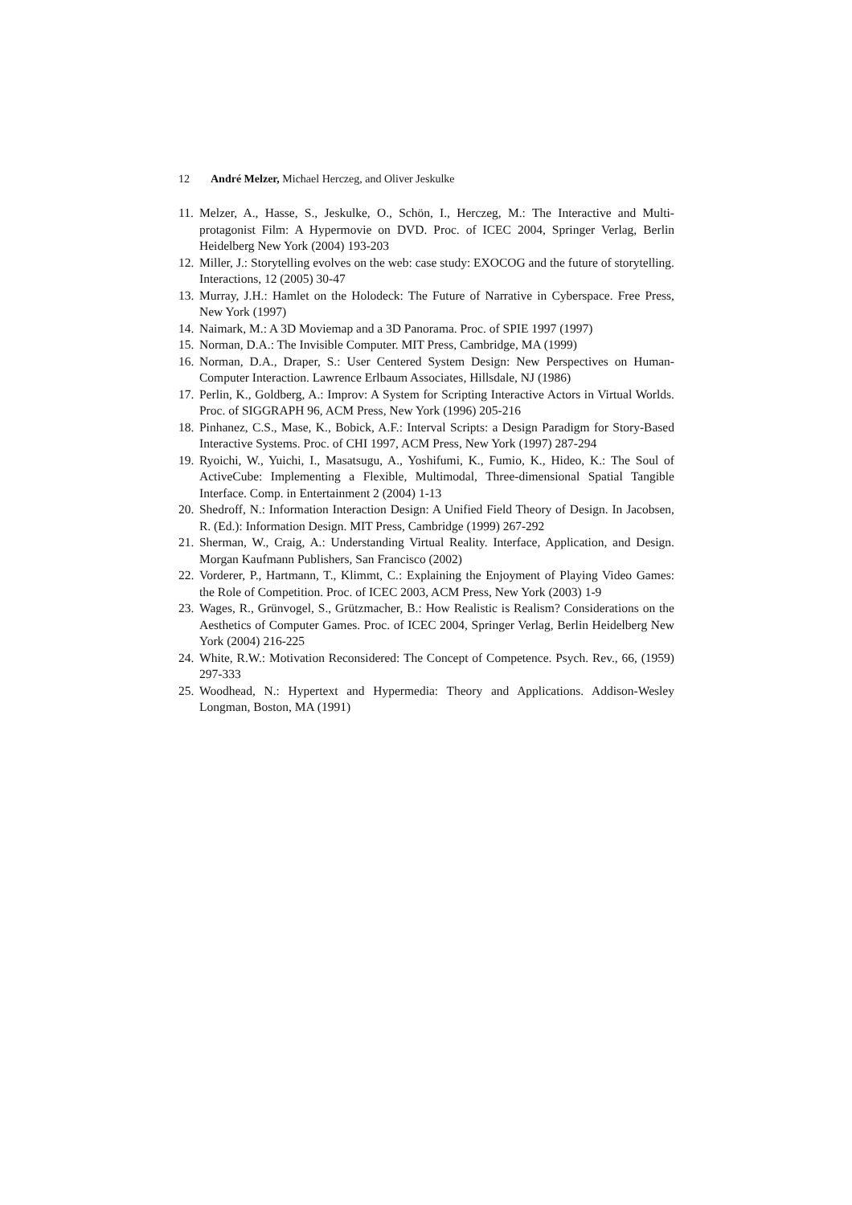12 André Melzer, Michael Herczeg, and Oliver Jeskulke
11. Melzer, A., Hasse, S., Jeskulke, O., Schön, I., Herczeg, M.: The Interactive and Multi-protagonist Film: A Hypermovie on DVD. Proc. of ICEC 2004, Springer Verlag, Berlin Heidelberg New York (2004) 193-203
12. Miller, J.: Storytelling evolves on the web: case study: EXOCOG and the future of storytelling. Interactions, 12 (2005) 30-47
13. Murray, J.H.: Hamlet on the Holodeck: The Future of Narrative in Cyberspace. Free Press, New York (1997)
14. Naimark, M.: A 3D Moviemap and a 3D Panorama. Proc. of SPIE 1997 (1997)
15. Norman, D.A.: The Invisible Computer. MIT Press, Cambridge, MA (1999)
16. Norman, D.A., Draper, S.: User Centered System Design: New Perspectives on Human-Computer Interaction. Lawrence Erlbaum Associates, Hillsdale, NJ (1986)
17. Perlin, K., Goldberg, A.: Improv: A System for Scripting Interactive Actors in Virtual Worlds. Proc. of SIGGRAPH 96, ACM Press, New York (1996) 205-216
18. Pinhanez, C.S., Mase, K., Bobick, A.F.: Interval Scripts: a Design Paradigm for Story-Based Interactive Systems. Proc. of CHI 1997, ACM Press, New York (1997) 287-294
19. Ryoichi, W., Yuichi, I., Masatsugu, A., Yoshifumi, K., Fumio, K., Hideo, K.: The Soul of ActiveCube: Implementing a Flexible, Multimodal, Three-dimensional Spatial Tangible Interface. Comp. in Entertainment 2 (2004) 1-13
20. Shedroff, N.: Information Interaction Design: A Unified Field Theory of Design. In Jacobsen, R. (Ed.): Information Design. MIT Press, Cambridge (1999) 267-292
21. Sherman, W., Craig, A.: Understanding Virtual Reality. Interface, Application, and Design. Morgan Kaufmann Publishers, San Francisco (2002)
22. Vorderer, P., Hartmann, T., Klimmt, C.: Explaining the Enjoyment of Playing Video Games: the Role of Competition. Proc. of ICEC 2003, ACM Press, New York (2003) 1-9
23. Wages, R., Grünvogel, S., Grützmacher, B.: How Realistic is Realism? Considerations on the Aesthetics of Computer Games. Proc. of ICEC 2004, Springer Verlag, Berlin Heidelberg New York (2004) 216-225
24. White, R.W.: Motivation Reconsidered: The Concept of Competence. Psych. Rev., 66, (1959) 297-333
25. Woodhead, N.: Hypertext and Hypermedia: Theory and Applications. Addison-Wesley Longman, Boston, MA (1991)